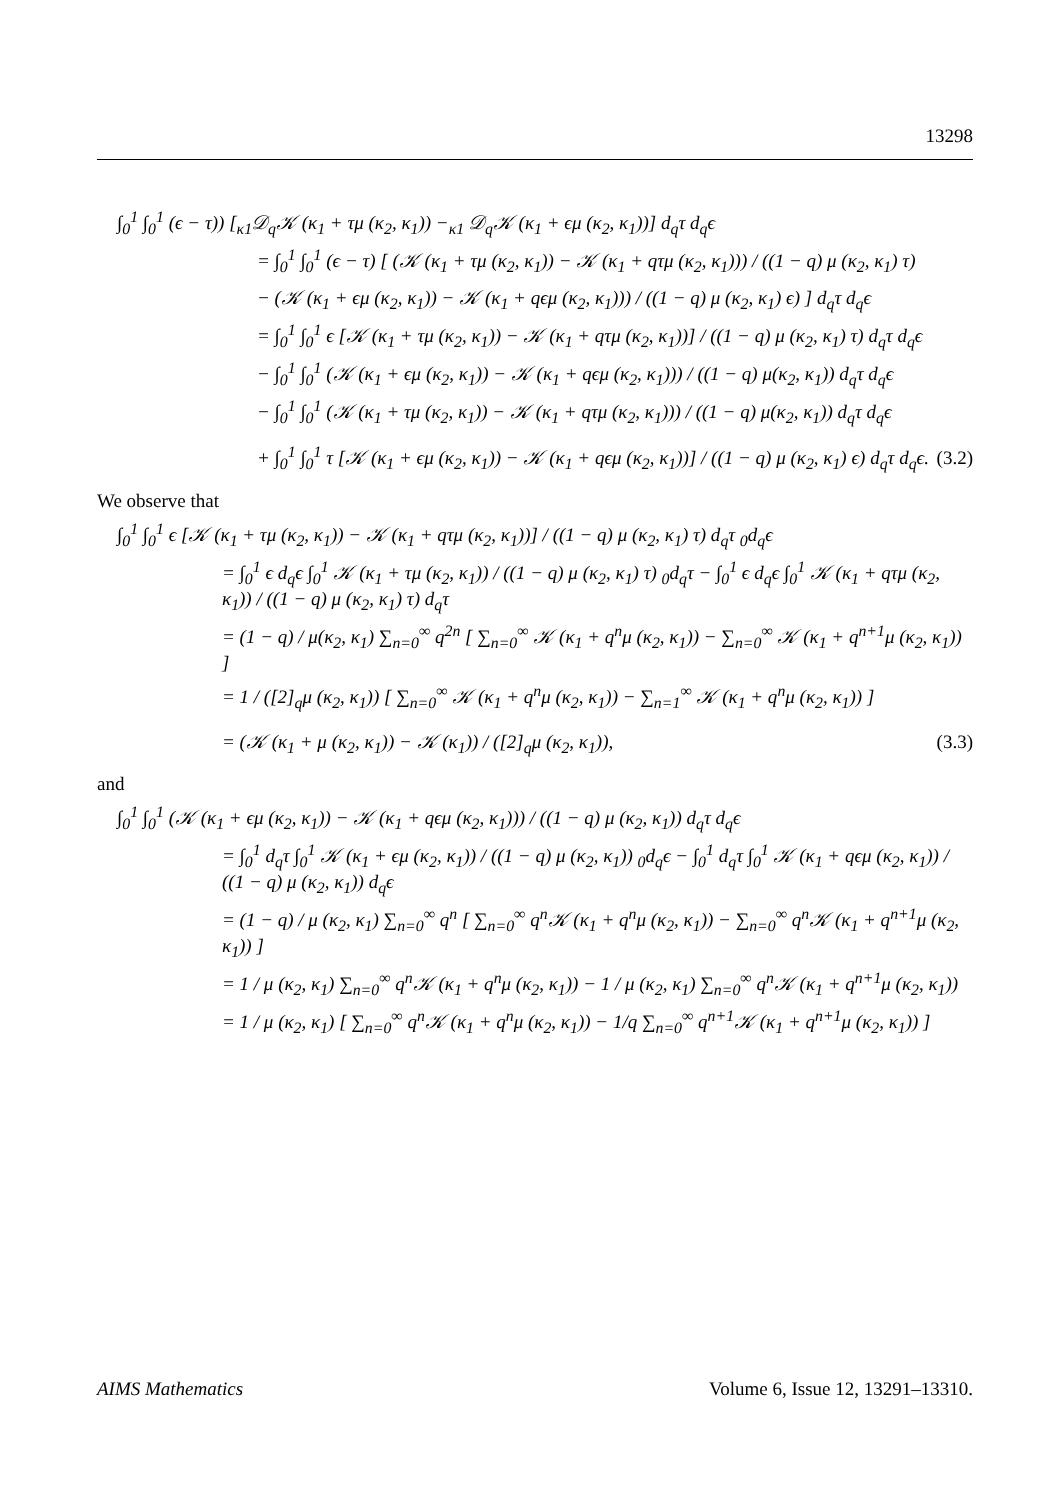13298
∫<sub>0</sub><sup>1</sup> ∫<sub>0</sub><sup>1</sup> (ϵ − τ)) [<sub>κ1</sub>𝒟<sub>q</sub>𝒦 (κ<sub>1</sub> + τμ (κ<sub>2</sub>, κ<sub>1</sub>)) −<sub>κ1</sub> 𝒟<sub>q</sub>𝒦 (κ<sub>1</sub> + ϵμ (κ<sub>2</sub>, κ<sub>1</sub>))] d<sub>q</sub>τ d<sub>q</sub>ϵ
= ∫<sub>0</sub><sup>1</sup> ∫<sub>0</sub><sup>1</sup> (ϵ − τ) [ (𝒦 (κ<sub>1</sub> + τμ (κ<sub>2</sub>, κ<sub>1</sub>)) − 𝒦 (κ<sub>1</sub> + qτμ (κ<sub>2</sub>, κ<sub>1</sub>))) / ((1 − q) μ (κ<sub>2</sub>, κ<sub>1</sub>) τ)
− (𝒦 (κ<sub>1</sub> + ϵμ (κ<sub>2</sub>, κ<sub>1</sub>)) − 𝒦 (κ<sub>1</sub> + qϵμ (κ<sub>2</sub>, κ<sub>1</sub>))) / ((1 − q) μ (κ<sub>2</sub>, κ<sub>1</sub>) ϵ) ] d<sub>q</sub>τ d<sub>q</sub>ϵ
= ∫<sub>0</sub><sup>1</sup> ∫<sub>0</sub><sup>1</sup> ϵ [𝒦 (κ<sub>1</sub> + τμ (κ<sub>2</sub>, κ<sub>1</sub>)) − 𝒦 (κ<sub>1</sub> + qτμ (κ<sub>2</sub>, κ<sub>1</sub>))] / ((1 − q) μ (κ<sub>2</sub>, κ<sub>1</sub>) τ) d<sub>q</sub>τ d<sub>q</sub>ϵ
− ∫<sub>0</sub><sup>1</sup> ∫<sub>0</sub><sup>1</sup> (𝒦 (κ<sub>1</sub> + ϵμ (κ<sub>2</sub>, κ<sub>1</sub>)) − 𝒦 (κ<sub>1</sub> + qϵμ (κ<sub>2</sub>, κ<sub>1</sub>))) / ((1 − q) μ(κ<sub>2</sub>, κ<sub>1</sub>)) d<sub>q</sub>τ d<sub>q</sub>ϵ
− ∫<sub>0</sub><sup>1</sup> ∫<sub>0</sub><sup>1</sup> (𝒦 (κ<sub>1</sub> + τμ (κ<sub>2</sub>, κ<sub>1</sub>)) − 𝒦 (κ<sub>1</sub> + qτμ (κ<sub>2</sub>, κ<sub>1</sub>))) / ((1 − q) μ(κ<sub>2</sub>, κ<sub>1</sub>)) d<sub>q</sub>τ d<sub>q</sub>ϵ
+ ∫<sub>0</sub><sup>1</sup> ∫<sub>0</sub><sup>1</sup> τ [𝒦 (κ<sub>1</sub> + ϵμ (κ<sub>2</sub>, κ<sub>1</sub>)) − 𝒦 (κ<sub>1</sub> + qϵμ (κ<sub>2</sub>, κ<sub>1</sub>))] / ((1 − q) μ (κ<sub>2</sub>, κ<sub>1</sub>) ϵ) d<sub>q</sub>τ d<sub>q</sub>ϵ.
(3.2)
We observe that
∫<sub>0</sub><sup>1</sup> ∫<sub>0</sub><sup>1</sup> ϵ [𝒦 (κ<sub>1</sub> + τμ (κ<sub>2</sub>, κ<sub>1</sub>)) − 𝒦 (κ<sub>1</sub> + qτμ (κ<sub>2</sub>, κ<sub>1</sub>))] / ((1 − q) μ (κ<sub>2</sub>, κ<sub>1</sub>) τ) d<sub>q</sub>τ <sub>0</sub>d<sub>q</sub>ϵ
= ∫<sub>0</sub><sup>1</sup> ϵ d<sub>q</sub>ϵ ∫<sub>0</sub><sup>1</sup> 𝒦 (κ<sub>1</sub> + τμ (κ<sub>2</sub>, κ<sub>1</sub>)) / ((1 − q) μ (κ<sub>2</sub>, κ<sub>1</sub>) τ) <sub>0</sub>d<sub>q</sub>τ − ∫<sub>0</sub><sup>1</sup> ϵ d<sub>q</sub>ϵ ∫<sub>0</sub><sup>1</sup> 𝒦 (κ<sub>1</sub> + qτμ (κ<sub>2</sub>, κ<sub>1</sub>)) / ((1 − q) μ (κ<sub>2</sub>, κ<sub>1</sub>) τ) d<sub>q</sub>τ
= (1 − q) / μ(κ<sub>2</sub>, κ<sub>1</sub>) ∑<sub>n=0</sub><sup>∞</sup> q<sup>2n</sup> [ ∑<sub>n=0</sub><sup>∞</sup> 𝒦 (κ<sub>1</sub> + q<sup>n</sup>μ (κ<sub>2</sub>, κ<sub>1</sub>)) − ∑<sub>n=0</sub><sup>∞</sup> 𝒦 (κ<sub>1</sub> + q<sup>n+1</sup>μ (κ<sub>2</sub>, κ<sub>1</sub>)) ]
= 1 / ([2]<sub>q</sub>μ (κ<sub>2</sub>, κ<sub>1</sub>)) [ ∑<sub>n=0</sub><sup>∞</sup> 𝒦 (κ<sub>1</sub> + q<sup>n</sup>μ (κ<sub>2</sub>, κ<sub>1</sub>)) − ∑<sub>n=1</sub><sup>∞</sup> 𝒦 (κ<sub>1</sub> + q<sup>n</sup>μ (κ<sub>2</sub>, κ<sub>1</sub>)) ]
= (𝒦 (κ<sub>1</sub> + μ (κ<sub>2</sub>, κ<sub>1</sub>)) − 𝒦 (κ<sub>1</sub>)) / ([2]<sub>q</sub>μ (κ<sub>2</sub>, κ<sub>1</sub>)),
(3.3)
and
∫<sub>0</sub><sup>1</sup> ∫<sub>0</sub><sup>1</sup> (𝒦 (κ<sub>1</sub> + ϵμ (κ<sub>2</sub>, κ<sub>1</sub>)) − 𝒦 (κ<sub>1</sub> + qϵμ (κ<sub>2</sub>, κ<sub>1</sub>))) / ((1 − q) μ (κ<sub>2</sub>, κ<sub>1</sub>)) d<sub>q</sub>τ d<sub>q</sub>ϵ
= ∫<sub>0</sub><sup>1</sup> d<sub>q</sub>τ ∫<sub>0</sub><sup>1</sup> 𝒦 (κ<sub>1</sub> + ϵμ (κ<sub>2</sub>, κ<sub>1</sub>)) / ((1 − q) μ (κ<sub>2</sub>, κ<sub>1</sub>)) <sub>0</sub>d<sub>q</sub>ϵ − ∫<sub>0</sub><sup>1</sup> d<sub>q</sub>τ ∫<sub>0</sub><sup>1</sup> 𝒦 (κ<sub>1</sub> + qϵμ (κ<sub>2</sub>, κ<sub>1</sub>)) / ((1 − q) μ (κ<sub>2</sub>, κ<sub>1</sub>)) d<sub>q</sub>ϵ
= (1 − q) / μ (κ<sub>2</sub>, κ<sub>1</sub>) ∑<sub>n=0</sub><sup>∞</sup> q<sup>n</sup> [ ∑<sub>n=0</sub><sup>∞</sup> q<sup>n</sup>𝒦 (κ<sub>1</sub> + q<sup>n</sup>μ (κ<sub>2</sub>, κ<sub>1</sub>)) − ∑<sub>n=0</sub><sup>∞</sup> q<sup>n</sup>𝒦 (κ<sub>1</sub> + q<sup>n+1</sup>μ (κ<sub>2</sub>, κ<sub>1</sub>)) ]
= 1 / μ (κ<sub>2</sub>, κ<sub>1</sub>) ∑<sub>n=0</sub><sup>∞</sup> q<sup>n</sup>𝒦 (κ<sub>1</sub> + q<sup>n</sup>μ (κ<sub>2</sub>, κ<sub>1</sub>)) − 1 / μ (κ<sub>2</sub>, κ<sub>1</sub>) ∑<sub>n=0</sub><sup>∞</sup> q<sup>n</sup>𝒦 (κ<sub>1</sub> + q<sup>n+1</sup>μ (κ<sub>2</sub>, κ<sub>1</sub>))
= 1 / μ (κ<sub>2</sub>, κ<sub>1</sub>) [ ∑<sub>n=0</sub><sup>∞</sup> q<sup>n</sup>𝒦 (κ<sub>1</sub> + q<sup>n</sup>μ (κ<sub>2</sub>, κ<sub>1</sub>)) − 1/q ∑<sub>n=0</sub><sup>∞</sup> q<sup>n+1</sup>𝒦 (κ<sub>1</sub> + q<sup>n+1</sup>μ (κ<sub>2</sub>, κ<sub>1</sub>)) ]
AIMS Mathematics Volume 6, Issue 12, 13291–13310.